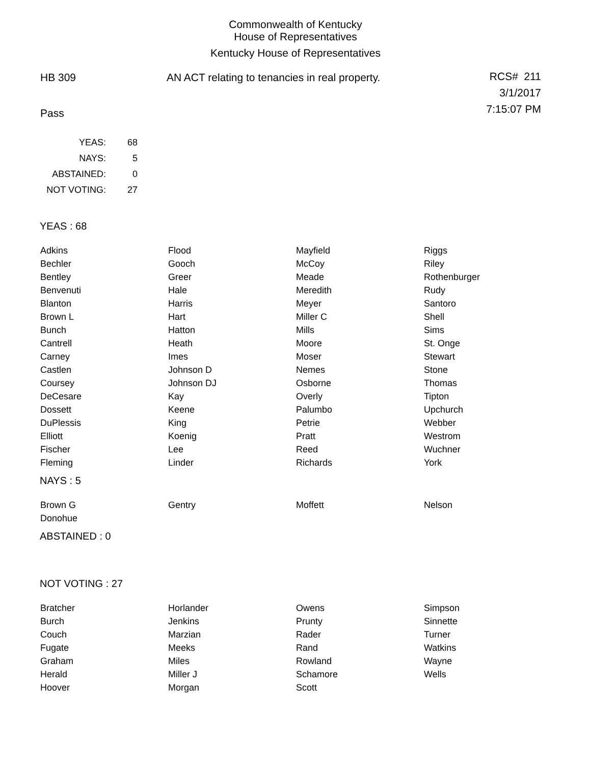Commonwealth of Kentucky
House of Representatives
Kentucky House of Representatives
HB 309 AN ACT relating to tenancies in real property.
RCS# 211
3/1/2017
7:15:07 PM
Pass
| YEAS: | 68 |
| NAYS: | 5 |
| ABSTAINED: | 0 |
| NOT VOTING: | 27 |
YEAS : 68
| Adkins | Flood | Mayfield | Riggs |
| Bechler | Gooch | McCoy | Riley |
| Bentley | Greer | Meade | Rothenburger |
| Benvenuti | Hale | Meredith | Rudy |
| Blanton | Harris | Meyer | Santoro |
| Brown L | Hart | Miller C | Shell |
| Bunch | Hatton | Mills | Sims |
| Cantrell | Heath | Moore | St. Onge |
| Carney | Imes | Moser | Stewart |
| Castlen | Johnson D | Nemes | Stone |
| Coursey | Johnson DJ | Osborne | Thomas |
| DeCesare | Kay | Overly | Tipton |
| Dossett | Keene | Palumbo | Upchurch |
| DuPlessis | King | Petrie | Webber |
| Elliott | Koenig | Pratt | Westrom |
| Fischer | Lee | Reed | Wuchner |
| Fleming | Linder | Richards | York |
NAYS : 5
| Brown G | Gentry | Moffett | Nelson |
| Donohue | | | |
ABSTAINED : 0
NOT VOTING : 27
| Bratcher | Horlander | Owens | Simpson |
| Burch | Jenkins | Prunty | Sinnette |
| Couch | Marzian | Rader | Turner |
| Fugate | Meeks | Rand | Watkins |
| Graham | Miles | Rowland | Wayne |
| Herald | Miller J | Schamore | Wells |
| Hoover | Morgan | Scott | |